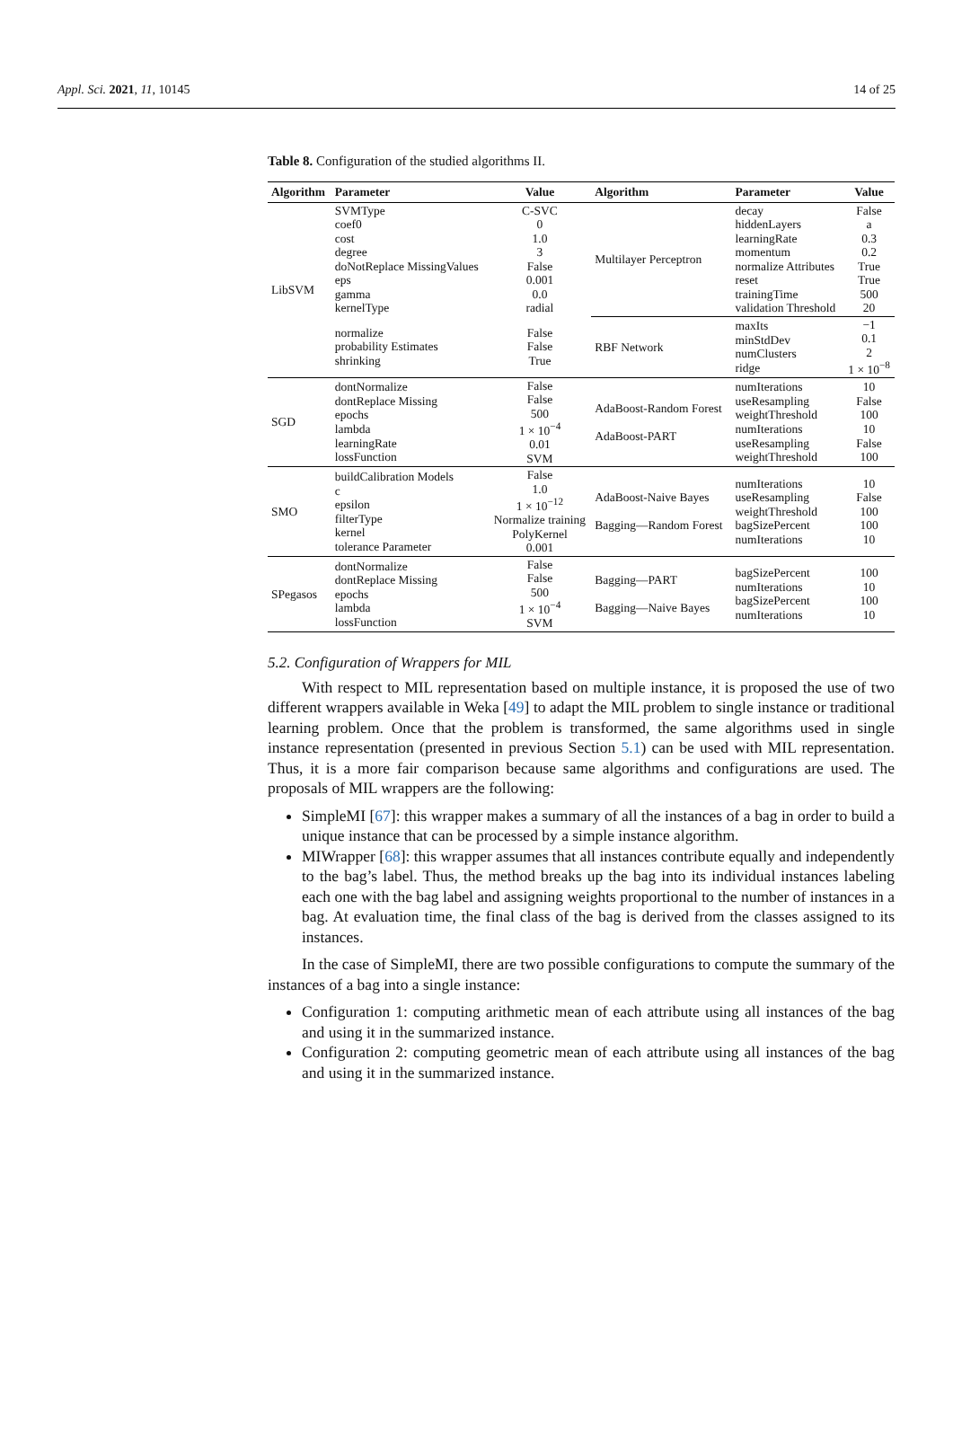Appl. Sci. 2021, 11, 10145 14 of 25
Table 8. Configuration of the studied algorithms II.
| Algorithm | Parameter | Value | Algorithm | Parameter | Value |
| --- | --- | --- | --- | --- | --- |
| LibSVM | SVMType coef0 cost degree doNotReplace MissingValues eps gamma kernelType | C-SVC 0 1.0 3 False 0.001 0.0 radial | Multilayer Perceptron | decay hiddenLayers learningRate momentum normalize Attributes reset trainingTime validation Threshold | False a 0.3 0.2 True True 500 20 |
| | normalize probability Estimates shrinking | False False True | RBF Network | maxIts minStdDev numClusters ridge | −1 0.1 2 1 × 10<sup>−8</sup> |
| SGD | dontNormalize dontReplace Missing epochs lambda learningRate lossFunction | False False 500 1 × 10<sup>−4</sup> 0.01 SVM | AdaBoost-Random Forest AdaBoost-PART | numIterations useResampling weightThreshold numIterations useResampling weightThreshold | 10 False 100 10 False 100 |
| SMO | buildCalibration Models c epsilon filterType kernel tolerance Parameter | False 1.0 1 × 10<sup>−12</sup> Normalize training PolyKernel 0.001 | AdaBoost-Naive Bayes Bagging—Random Forest | numIterations useResampling weightThreshold bagSizePercent numIterations | 10 False 100 100 10 |
| SPegasos | dontNormalize dontReplace Missing epochs lambda lossFunction | False False 500 1 × 10<sup>−4</sup> SVM | Bagging—PART Bagging—Naive Bayes | bagSizePercent numIterations bagSizePercent numIterations | 100 10 100 10 |
5.2. Configuration of Wrappers for MIL
With respect to MIL representation based on multiple instance, it is proposed the use of two different wrappers available in Weka [49] to adapt the MIL problem to single instance or traditional learning problem. Once that the problem is transformed, the same algorithms used in single instance representation (presented in previous Section 5.1) can be used with MIL representation. Thus, it is a more fair comparison because same algorithms and configurations are used. The proposals of MIL wrappers are the following:
SimpleMI [67]: this wrapper makes a summary of all the instances of a bag in order to build a unique instance that can be processed by a simple instance algorithm.
MIWrapper [68]: this wrapper assumes that all instances contribute equally and independently to the bag’s label. Thus, the method breaks up the bag into its individual instances labeling each one with the bag label and assigning weights proportional to the number of instances in a bag. At evaluation time, the final class of the bag is derived from the classes assigned to its instances.
In the case of SimpleMI, there are two possible configurations to compute the summary of the instances of a bag into a single instance:
Configuration 1: computing arithmetic mean of each attribute using all instances of the bag and using it in the summarized instance.
Configuration 2: computing geometric mean of each attribute using all instances of the bag and using it in the summarized instance.